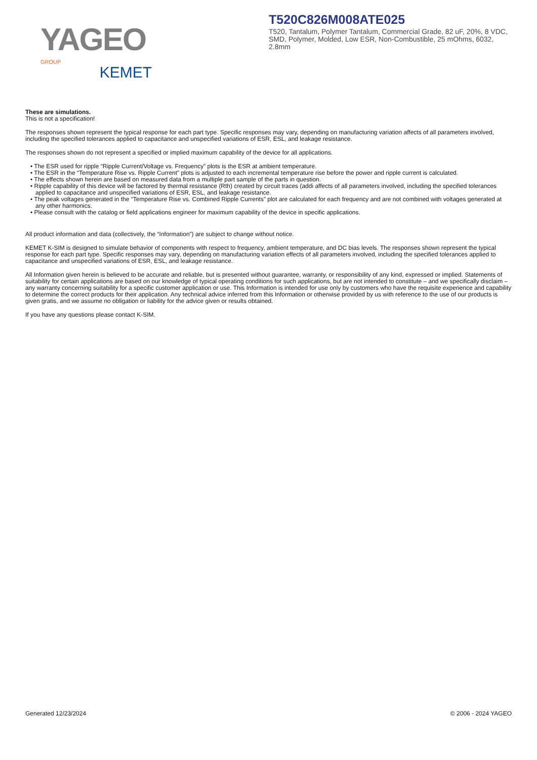YAGEO GROUP
KEMET
T520C826M008ATE025
T520, Tantalum, Polymer Tantalum, Commercial Grade, 82 uF, 20%, 8 VDC, SMD, Polymer, Molded, Low ESR, Non-Combustible, 25 mOhms, 6032, 2.8mm
These are simulations.
This is not a specification!
The responses shown represent the typical response for each part type. Specific responses may vary, depending on manufacturing variation affects of all parameters involved, including the specified tolerances applied to capacitance and unspecified variations of ESR, ESL, and leakage resistance.
The responses shown do not represent a specified or implied maximum capability of the device for all applications.
• The ESR used for ripple “Ripple Current/Voltage vs. Frequency” plots is the ESR at ambient temperature.
• The ESR in the “Temperature Rise vs. Ripple Current” plots is adjusted to each incremental temperature rise before the power and ripple current is calculated.
• The effects shown herein are based on measured data from a multiple part sample of the parts in question.
• Ripple capability of this device will be factored by thermal resistance (Rth) created by circuit traces (addi affects of all parameters involved, including the specified tolerances applied to capacitance and unspecified variations of ESR, ESL, and leakage resistance.
• The peak voltages generated in the “Temperature Rise vs. Combined Ripple Currents” plot are calculated for each frequency and are not combined with voltages generated at any other harmonics.
• Please consult with the catalog or field applications engineer for maximum capability of the device in specific applications.
All product information and data (collectively, the “Information”) are subject to change without notice.
KEMET K-SIM is designed to simulate behavior of components with respect to frequency, ambient temperature, and DC bias levels. The responses shown represent the typical response for each part type. Specific responses may vary, depending on manufacturing variation effects of all parameters involved, including the specified tolerances applied to capacitance and unspecified variations of ESR, ESL, and leakage resistance.
All Information given herein is believed to be accurate and reliable, but is presented without guarantee, warranty, or responsibility of any kind, expressed or implied. Statements of suitability for certain applications are based on our knowledge of typical operating conditions for such applications, but are not intended to constitute – and we specifically disclaim – any warranty concerning suitability for a specific customer application or use. This Information is intended for use only by customers who have the requisite experience and capability to determine the correct products for their application. Any technical advice inferred from this Information or otherwise provided by us with reference to the use of our products is given gratis, and we assume no obligation or liability for the advice given or results obtained.
If you have any questions please contact K-SIM.
Generated 12/23/2024 © 2006 - 2024 YAGEO